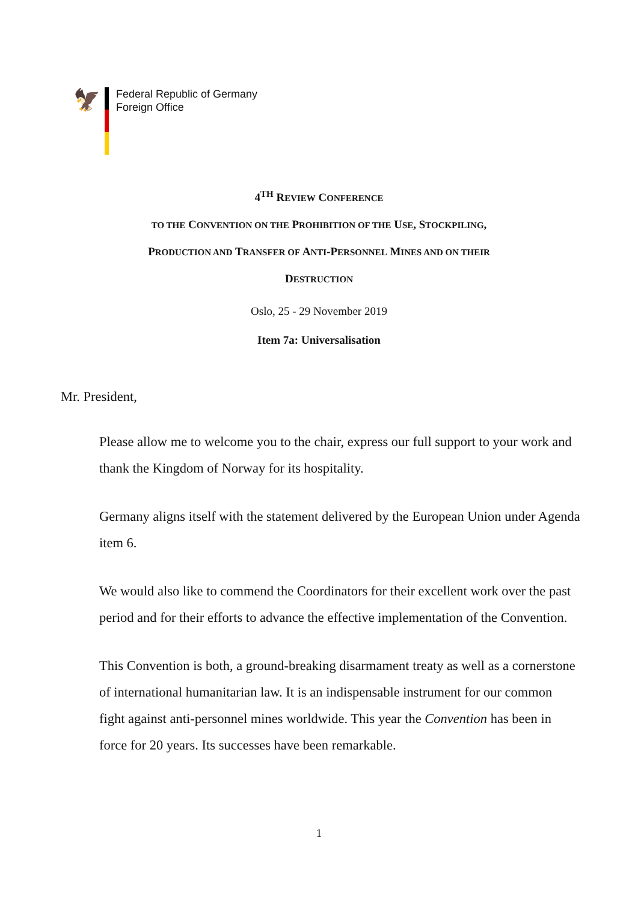🦅
Federal Republic of Germany
Foreign Office
4<sup>TH</sup> REVIEW CONFERENCE
TO THE CONVENTION ON THE PROHIBITION OF THE USE, STOCKPILING,
PRODUCTION AND TRANSFER OF ANTI-PERSONNEL MINES AND ON THEIR
DESTRUCTION
Oslo, 25 - 29 November 2019
Item 7a: Universalisation
Mr. President,
Please allow me to welcome you to the chair, express our full support to your work and thank the Kingdom of Norway for its hospitality.
Germany aligns itself with the statement delivered by the European Union under Agenda item 6.
We would also like to commend the Coordinators for their excellent work over the past period and for their efforts to advance the effective implementation of the Convention.
This Convention is both, a ground-breaking disarmament treaty as well as a cornerstone of international humanitarian law. It is an indispensable instrument for our common fight against anti-personnel mines worldwide. This year the Convention has been in force for 20 years. Its successes have been remarkable.
1